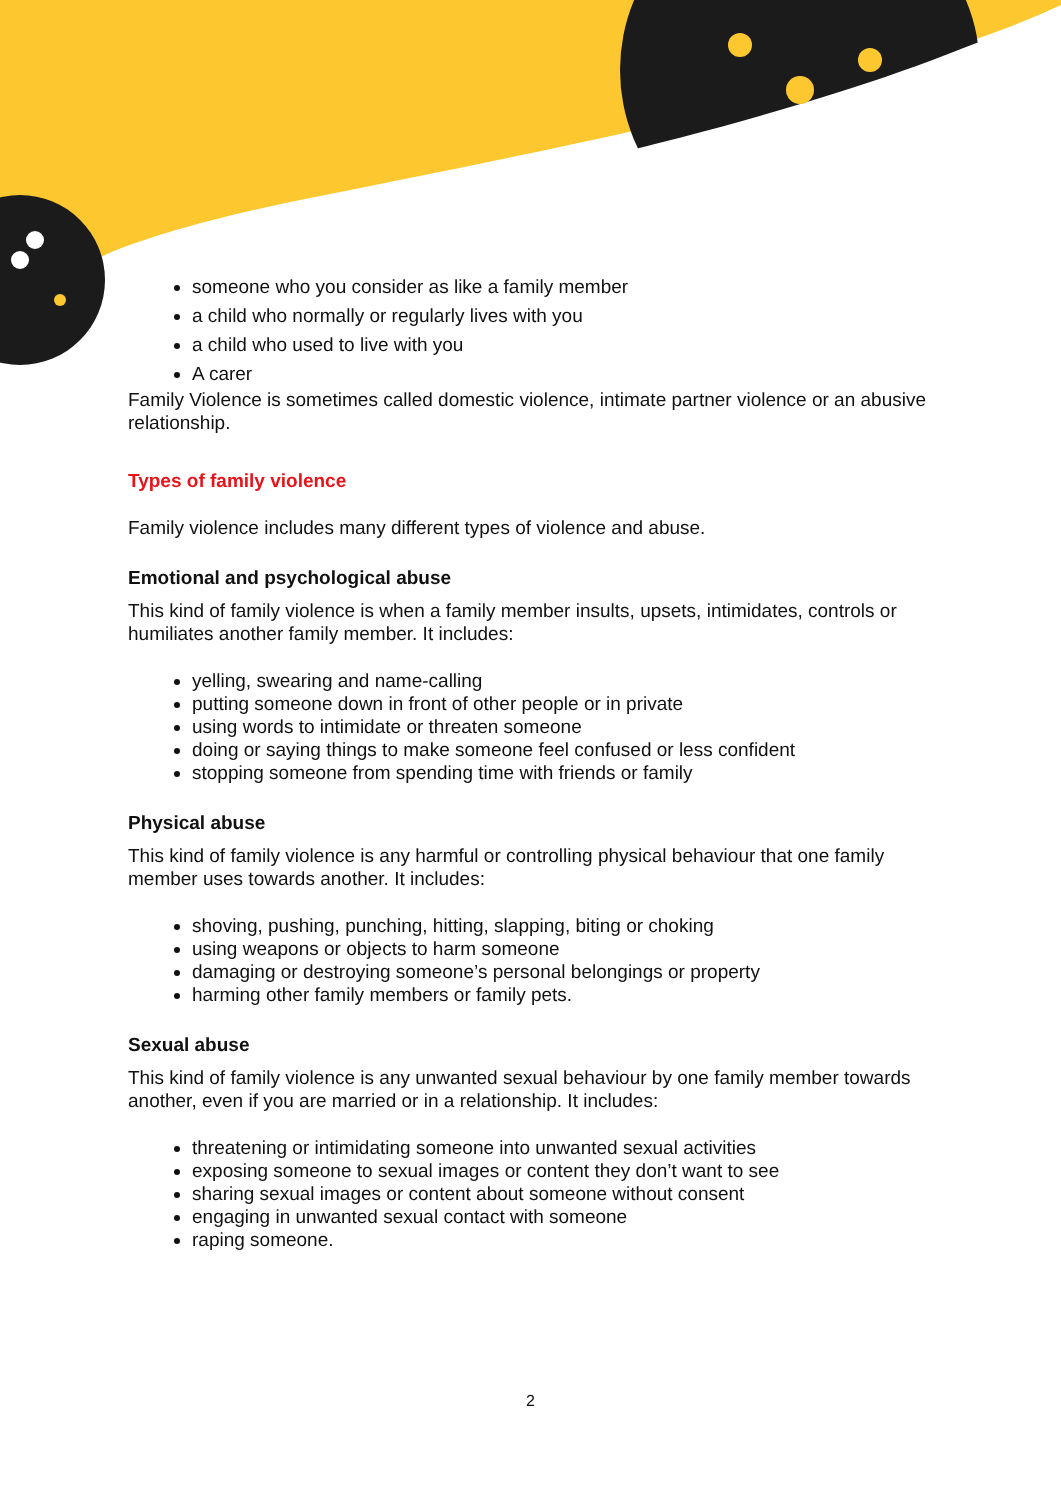someone who you consider as like a family member
a child who normally or regularly lives with you
a child who used to live with you
A carer
Family Violence is sometimes called domestic violence, intimate partner violence or an abusive relationship.
Types of family violence
Family violence includes many different types of violence and abuse.
Emotional and psychological abuse
This kind of family violence is when a family member insults, upsets, intimidates, controls or humiliates another family member. It includes:
yelling, swearing and name-calling
putting someone down in front of other people or in private
using words to intimidate or threaten someone
doing or saying things to make someone feel confused or less confident
stopping someone from spending time with friends or family
Physical abuse
This kind of family violence is any harmful or controlling physical behaviour that one family member uses towards another. It includes:
shoving, pushing, punching, hitting, slapping, biting or choking
using weapons or objects to harm someone
damaging or destroying someone’s personal belongings or property
harming other family members or family pets.
Sexual abuse
This kind of family violence is any unwanted sexual behaviour by one family member towards another, even if you are married or in a relationship. It includes:
threatening or intimidating someone into unwanted sexual activities
exposing someone to sexual images or content they don’t want to see
sharing sexual images or content about someone without consent
engaging in unwanted sexual contact with someone
raping someone.
2